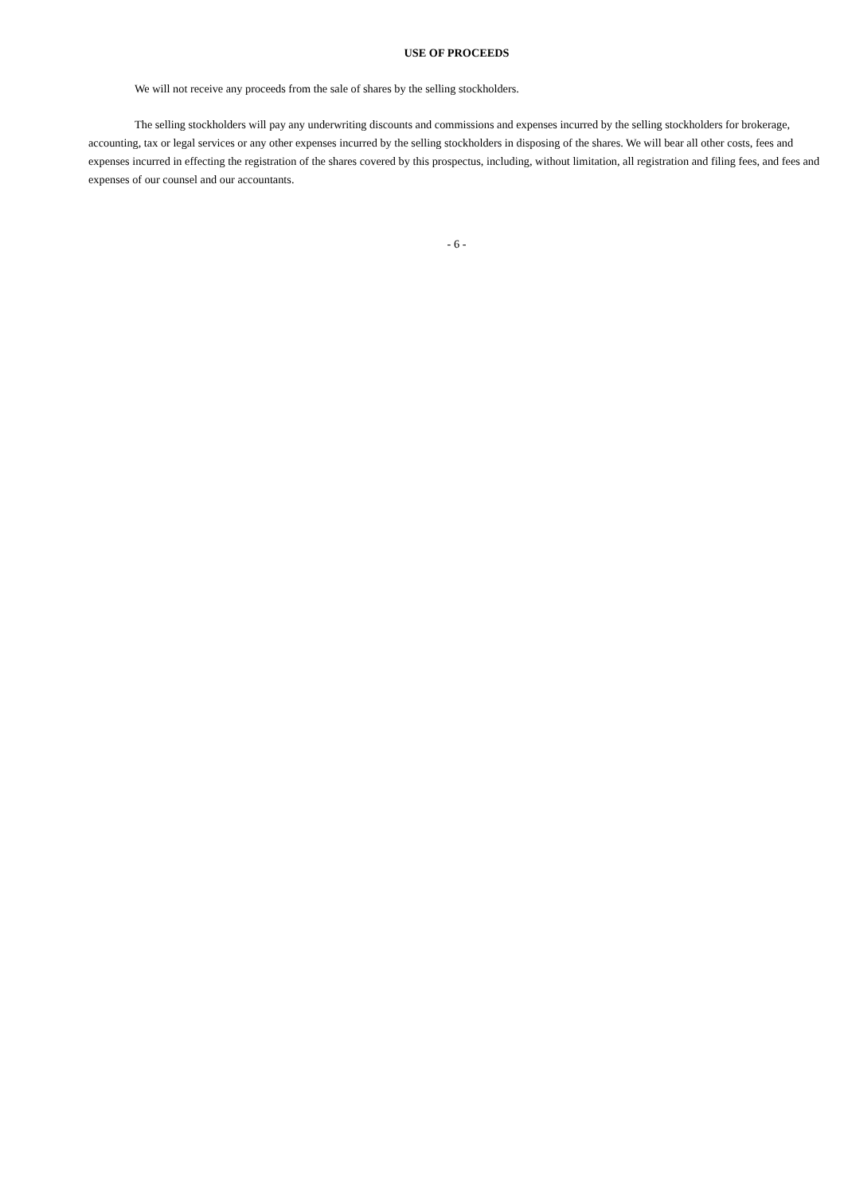USE OF PROCEEDS
We will not receive any proceeds from the sale of shares by the selling stockholders.
The selling stockholders will pay any underwriting discounts and commissions and expenses incurred by the selling stockholders for brokerage, accounting, tax or legal services or any other expenses incurred by the selling stockholders in disposing of the shares. We will bear all other costs, fees and expenses incurred in effecting the registration of the shares covered by this prospectus, including, without limitation, all registration and filing fees, and fees and expenses of our counsel and our accountants.
- 6 -